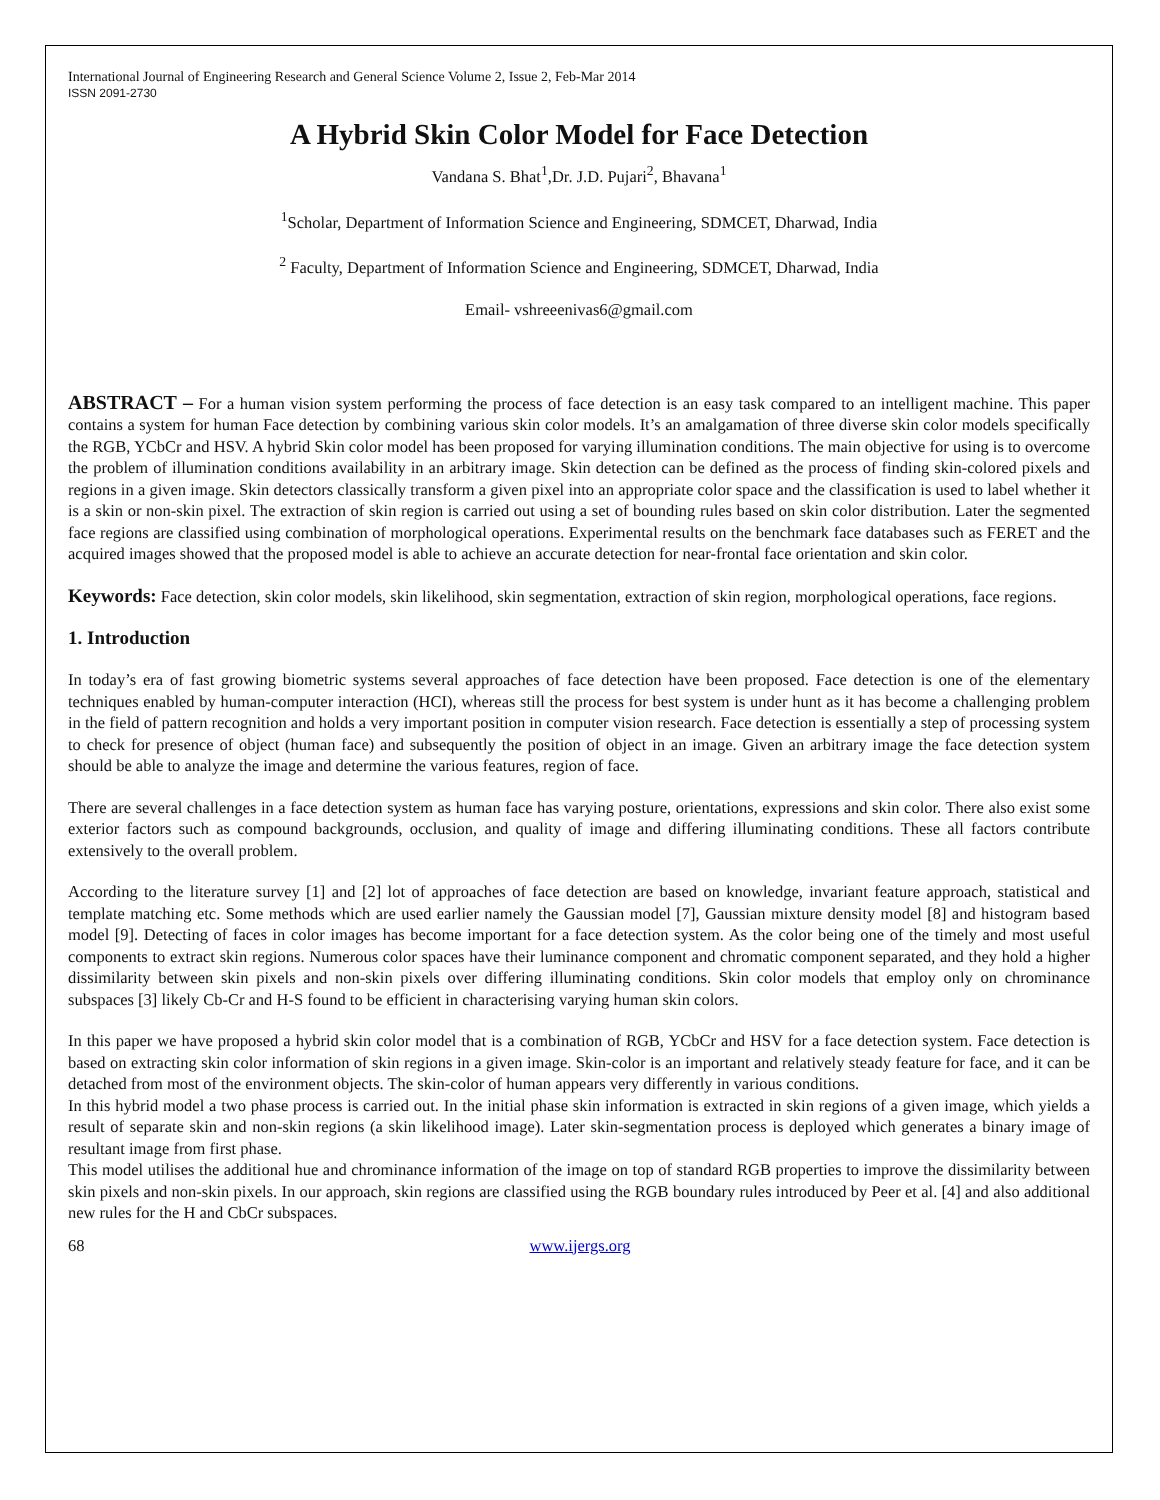International Journal of Engineering Research and General Science Volume 2, Issue 2, Feb-Mar 2014
ISSN 2091-2730
A Hybrid Skin Color Model for Face Detection
Vandana S. Bhat<sup>1</sup>,Dr. J.D. Pujari<sup>2</sup>, Bhavana<sup>1</sup>
<sup>1</sup> Scholar, Department of Information Science and Engineering, SDMCET, Dharwad, India
<sup>2</sup> Faculty, Department of Information Science and Engineering, SDMCET, Dharwad, India
Email- vshreeenivas6@gmail.com
ABSTRACT – For a human vision system performing the process of face detection is an easy task compared to an intelligent machine. This paper contains a system for human Face detection by combining various skin color models. It’s an amalgamation of three diverse skin color models specifically the RGB, YCbCr and HSV. A hybrid Skin color model has been proposed for varying illumination conditions. The main objective for using is to overcome the problem of illumination conditions availability in an arbitrary image. Skin detection can be defined as the process of finding skin-colored pixels and regions in a given image. Skin detectors classically transform a given pixel into an appropriate color space and the classification is used to label whether it is a skin or non-skin pixel. The extraction of skin region is carried out using a set of bounding rules based on skin color distribution. Later the segmented face regions are classified using combination of morphological operations. Experimental results on the benchmark face databases such as FERET and the acquired images showed that the proposed model is able to achieve an accurate detection for near-frontal face orientation and skin color.
Keywords: Face detection, skin color models, skin likelihood, skin segmentation, extraction of skin region, morphological operations, face regions.
1. Introduction
In today’s era of fast growing biometric systems several approaches of face detection have been proposed. Face detection is one of the elementary techniques enabled by human-computer interaction (HCI), whereas still the process for best system is under hunt as it has become a challenging problem in the field of pattern recognition and holds a very important position in computer vision research. Face detection is essentially a step of processing system to check for presence of object (human face) and subsequently the position of object in an image. Given an arbitrary image the face detection system should be able to analyze the image and determine the various features, region of face.
There are several challenges in a face detection system as human face has varying posture, orientations, expressions and skin color. There also exist some exterior factors such as compound backgrounds, occlusion, and quality of image and differing illuminating conditions. These all factors contribute extensively to the overall problem.
According to the literature survey [1] and [2] lot of approaches of face detection are based on knowledge, invariant feature approach, statistical and template matching etc. Some methods which are used earlier namely the Gaussian model [7], Gaussian mixture density model [8] and histogram based model [9]. Detecting of faces in color images has become important for a face detection system. As the color being one of the timely and most useful components to extract skin regions. Numerous color spaces have their luminance component and chromatic component separated, and they hold a higher dissimilarity between skin pixels and non-skin pixels over differing illuminating conditions. Skin color models that employ only on chrominance subspaces [3] likely Cb-Cr and H-S found to be efficient in characterising varying human skin colors.
In this paper we have proposed a hybrid skin color model that is a combination of RGB, YCbCr and HSV for a face detection system. Face detection is based on extracting skin color information of skin regions in a given image. Skin-color is an important and relatively steady feature for face, and it can be detached from most of the environment objects. The skin-color of human appears very differently in various conditions.
In this hybrid model a two phase process is carried out. In the initial phase skin information is extracted in skin regions of a given image, which yields a result of separate skin and non-skin regions (a skin likelihood image). Later skin-segmentation process is deployed which generates a binary image of resultant image from first phase.
This model utilises the additional hue and chrominance information of the image on top of standard RGB properties to improve the dissimilarity between skin pixels and non-skin pixels. In our approach, skin regions are classified using the RGB boundary rules introduced by Peer et al. [4] and also additional new rules for the H and CbCr subspaces.
68 www.ijergs.org